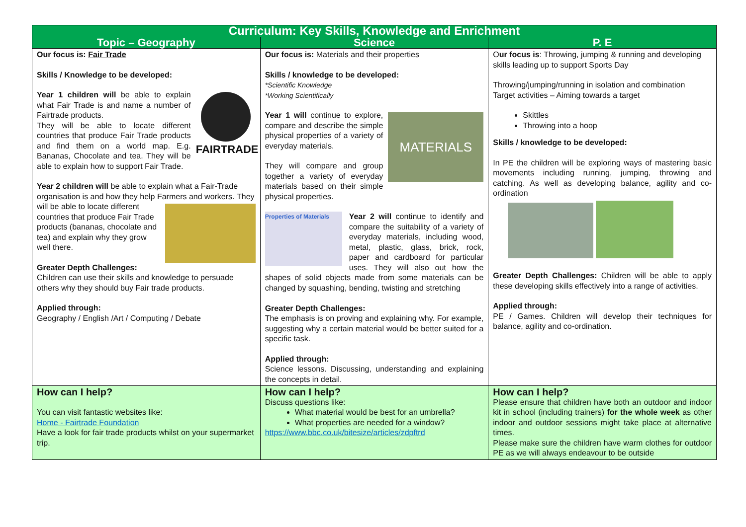| Curriculum: Key Skills, Knowledge and Enrichment | | |
| --- | --- | --- |
| Topic – Geography | Science | P. E |
| Our focus is: Fair Trade Skills / Knowledge to be developed: FAIRTRADE Year 1 children will be able to explain what Fair Trade is and name a number of Fairtrade products. They will be able to locate different countries that produce Fair Trade products and find them on a world map. E.g. Bananas, Chocolate and tea. They will be able to explain how to support Fair Trade. Year 2 children will be able to explain what a Fair-Trade organisation is and how they help Farmers and workers. They will be able to locate different countries that produce Fair Trade products (bananas, chocolate and tea) and explain why they grow well there. Greater Depth Challenges: Children can use their skills and knowledge to persuade others why they should buy Fair trade products. Applied through: Geography / English /Art / Computing / Debate | Our focus is: Materials and their properties Skills / knowledge to be developed: *Scientific Knowledge *Working Scientifically MATERIALS Year 1 will continue to explore, compare and describe the simple physical properties of a variety of everyday materials. They will compare and group together a variety of everyday materials based on their simple physical properties. Properties of Materials Year 2 will continue to identify and compare the suitability of a variety of everyday materials, including wood, metal, plastic, glass, brick, rock, paper and cardboard for particular uses. They will also out how the shapes of solid objects made from some materials can be changed by squashing, bending, twisting and stretching Greater Depth Challenges: The emphasis is on proving and explaining why. For example, suggesting why a certain material would be better suited for a specific task. Applied through: Science lessons. Discussing, understanding and explaining the concepts in detail. | O ur focus is : Throwing, jumping & running and developing skills leading up to support Sports Day Throwing/jumping/running in isolation and combination Target activities – Aiming towards a target Skittles Throwing into a hoop Skills / knowledge to be developed: In PE the children will be exploring ways of mastering basic movements including running, jumping, throwing and catching. As well as developing balance, agility and co-ordination Greater Depth Challenges: Children will be able to apply these developing skills effectively into a range of activities. Applied through: PE / Games. Children will develop their techniques for balance, agility and co-ordination. |
| How can I help? You can visit fantastic websites like: Home - Fairtrade Foundation Have a look for fair trade products whilst on your supermarket trip. | How can I help? Discuss questions like: What material would be best for an umbrella? What properties are needed for a window? https://www.bbc.co.uk/bitesize/articles/zdpftrd | How can I help? Please ensure that children have both an outdoor and indoor kit in school (including trainers) for the whole week as other indoor and outdoor sessions might take place at alternative times. Please make sure the children have warm clothes for outdoor PE as we will always endeavour to be outside |